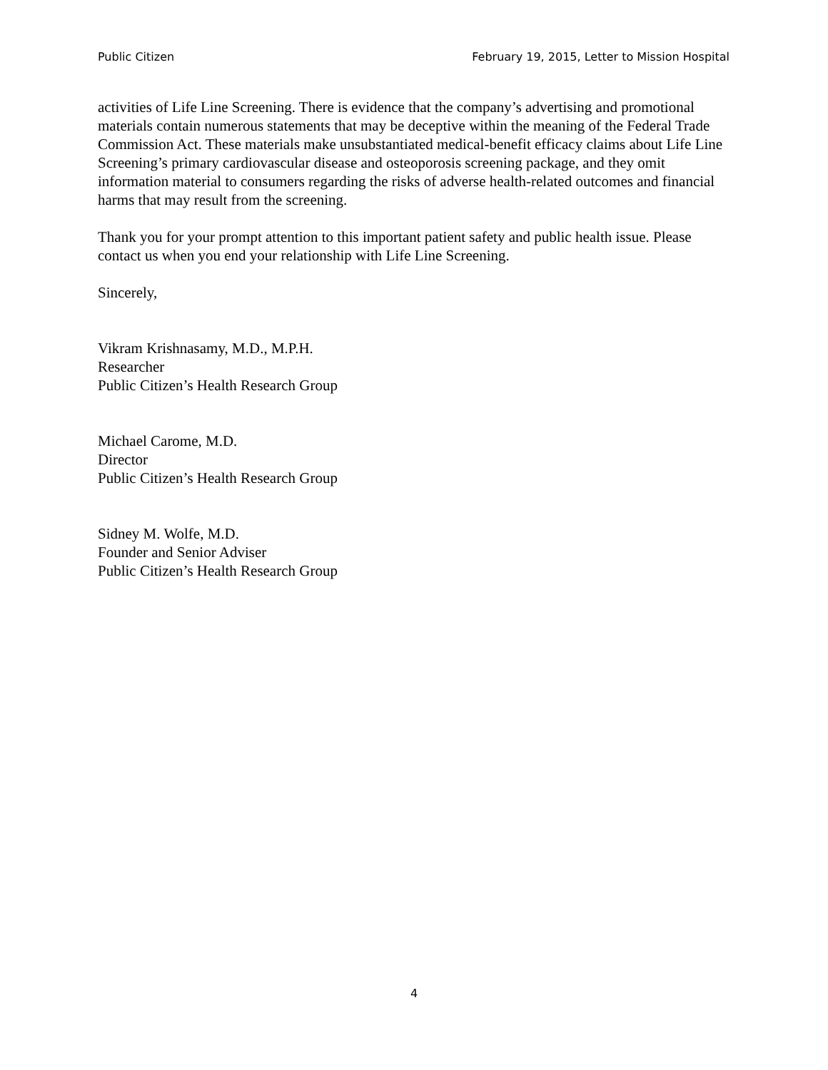Public Citizen February 19, 2015, Letter to Mission Hospital
activities of Life Line Screening. There is evidence that the company’s advertising and promotional materials contain numerous statements that may be deceptive within the meaning of the Federal Trade Commission Act. These materials make unsubstantiated medical-benefit efficacy claims about Life Line Screening’s primary cardiovascular disease and osteoporosis screening package, and they omit information material to consumers regarding the risks of adverse health-related outcomes and financial harms that may result from the screening.
Thank you for your prompt attention to this important patient safety and public health issue. Please contact us when you end your relationship with Life Line Screening.
Sincerely,
Vikram Krishnasamy, M.D., M.P.H.
Researcher
Public Citizen’s Health Research Group
Michael Carome, M.D.
Director
Public Citizen’s Health Research Group
Sidney M. Wolfe, M.D.
Founder and Senior Adviser
Public Citizen’s Health Research Group
4